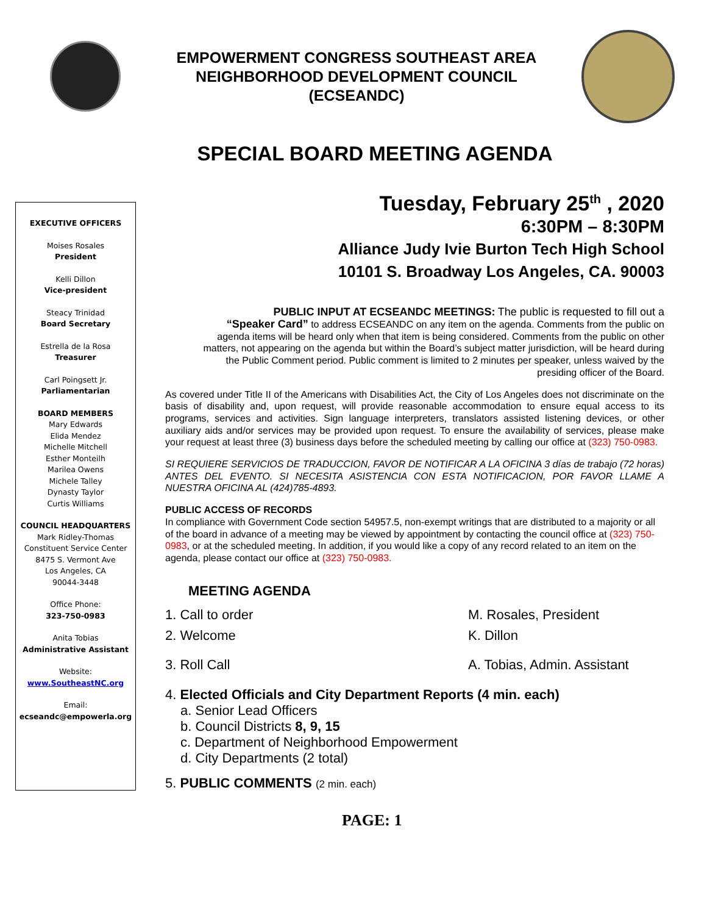EMPOWERMENT CONGRESS SOUTHEAST AREA
NEIGHBORHOOD DEVELOPMENT COUNCIL
(ECSEANDC)
SPECIAL BOARD MEETING AGENDA
EXECUTIVE OFFICERS
Moises Rosales
President
Kelli Dillon
Vice-president
Steacy Trinidad
Board Secretary
Estrella de la Rosa
Treasurer
Carl Poingsett Jr.
Parliamentarian
BOARD MEMBERS
Mary Edwards
Elida Mendez
Michelle Mitchell
Esther Monteilh
Marilea Owens
Michele Talley
Dynasty Taylor
Curtis Williams
COUNCIL HEADQUARTERS
Mark Ridley-Thomas
Constituent Service Center
8475 S. Vermont Ave
Los Angeles, CA
90044-3448
Office Phone:
323-750-0983
Anita Tobias
Administrative Assistant
Website:
www.SoutheastNC.org
Email:
ecseandc@empowerla.org
Tuesday, February 25<sup>th</sup> , 2020
6:30PM – 8:30PM
Alliance Judy Ivie Burton Tech High School
10101 S. Broadway Los Angeles, CA. 90003
PUBLIC INPUT AT ECSEANDC MEETINGS: The public is requested to fill out a
“Speaker Card” to address ECSEANDC on any item on the agenda. Comments from the public on agenda items will be heard only when that item is being considered. Comments from the public on other matters, not appearing on the agenda but within the Board’s subject matter jurisdiction, will be heard during the Public Comment period. Public comment is limited to 2 minutes per speaker, unless waived by the presiding officer of the Board.
As covered under Title II of the Americans with Disabilities Act, the City of Los Angeles does not discriminate on the basis of disability and, upon request, will provide reasonable accommodation to ensure equal access to its programs, services and activities. Sign language interpreters, translators assisted listening devices, or other auxiliary aids and/or services may be provided upon request. To ensure the availability of services, please make your request at least three (3) business days before the scheduled meeting by calling our office at (323) 750-0983.
SI REQUIERE SERVICIOS DE TRADUCCION, FAVOR DE NOTIFICAR A LA OFICINA 3 días de trabajo (72 horas) ANTES DEL EVENTO. SI NECESITA ASISTENCIA CON ESTA NOTIFICACION, POR FAVOR LLAME A NUESTRA OFICINA AL (424)785-4893.
PUBLIC ACCESS OF RECORDS
In compliance with Government Code section 54957.5, non-exempt writings that are distributed to a majority or all of the board in advance of a meeting may be viewed by appointment by contacting the council office at (323) 750-0983, or at the scheduled meeting. In addition, if you would like a copy of any record related to an item on the agenda, please contact our office at (323) 750-0983.
MEETING AGENDA
1. Call to order M. Rosales, President
2. Welcome K. Dillon
3. Roll Call A. Tobias, Admin. Assistant
4. Elected Officials and City Department Reports (4 min. each)
a. Senior Lead Officers
b. Council Districts 8, 9, 15
c. Department of Neighborhood Empowerment
d. City Departments (2 total)
5. PUBLIC COMMENTS (2 min. each)
PAGE: 1